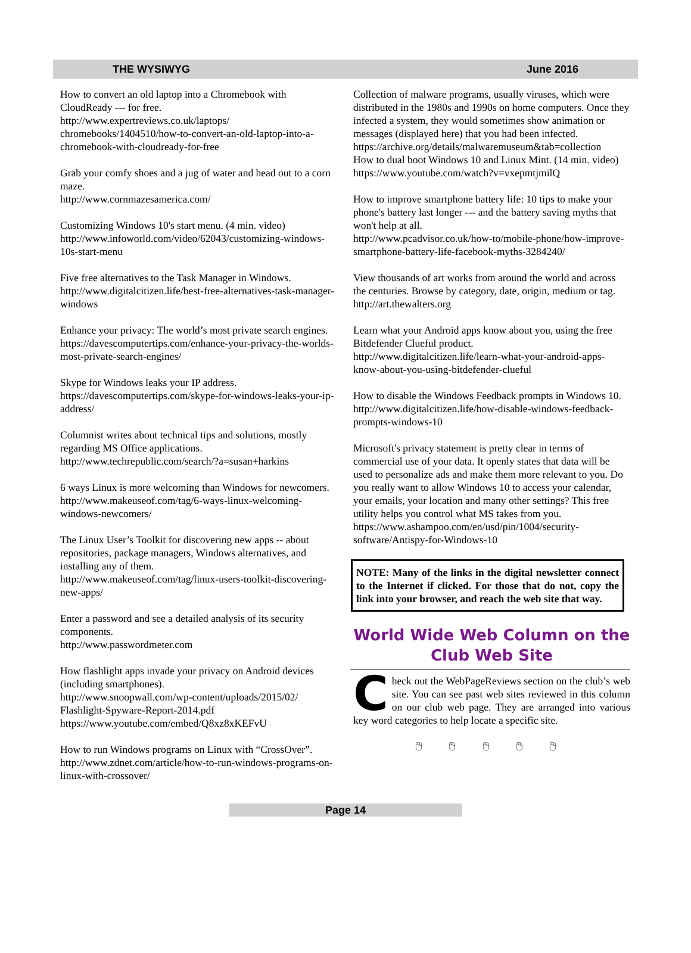THE WYSIWYG June 2016
How to convert an old laptop into a Chromebook with CloudReady --- for free.
http://www.expertreviews.co.uk/laptops/ chromebooks/1404510/how-to-convert-an-old-laptop-into-a-chromebook-with-cloudready-for-free
Grab your comfy shoes and a jug of water and head out to a corn maze.
http://www.cornmazesamerica.com/
Customizing Windows 10's start menu. (4 min. video)
http://www.infoworld.com/video/62043/customizing-windows-10s-start-menu
Five free alternatives to the Task Manager in Windows.
http://www.digitalcitizen.life/best-free-alternatives-task-manager-windows
Enhance your privacy: The world’s most private search engines.
https://davescomputertips.com/enhance-your-privacy-the-worlds-most-private-search-engines/
Skype for Windows leaks your IP address.
https://davescomputertips.com/skype-for-windows-leaks-your-ip-address/
Columnist writes about technical tips and solutions, mostly regarding MS Office applications.
http://www.techrepublic.com/search/?a=susan+harkins
6 ways Linux is more welcoming than Windows for newcomers.
http://www.makeuseof.com/tag/6-ways-linux-welcoming-windows-newcomers/
The Linux User’s Toolkit for discovering new apps -- about repositories, package managers, Windows alternatives, and installing any of them.
http://www.makeuseof.com/tag/linux-users-toolkit-discovering-new-apps/
Enter a password and see a detailed analysis of its security components.
http://www.passwordmeter.com
How flashlight apps invade your privacy on Android devices (including smartphones).
http://www.snoopwall.com/wp-content/uploads/2015/02/ Flashlight-Spyware-Report-2014.pdf
https://www.youtube.com/embed/Q8xz8xKEFvU
How to run Windows programs on Linux with “CrossOver”.
http://www.zdnet.com/article/how-to-run-windows-programs-on-linux-with-crossover/
Collection of malware programs, usually viruses, which were distributed in the 1980s and 1990s on home computers. Once they infected a system, they would sometimes show animation or messages (displayed here) that you had been infected.
https://archive.org/details/malwaremuseum&tab=collection
How to dual boot Windows 10 and Linux Mint. (14 min. video)
https://www.youtube.com/watch?v=vxepmtjmilQ
How to improve smartphone battery life: 10 tips to make your phone's battery last longer --- and the battery saving myths that won't help at all.
http://www.pcadvisor.co.uk/how-to/mobile-phone/how-improve-smartphone-battery-life-facebook-myths-3284240/
View thousands of art works from around the world and across the centuries. Browse by category, date, origin, medium or tag.
http://art.thewalters.org
Learn what your Android apps know about you, using the free Bitdefender Clueful product.
http://www.digitalcitizen.life/learn-what-your-android-apps-know-about-you-using-bitdefender-clueful
How to disable the Windows Feedback prompts in Windows 10.
http://www.digitalcitizen.life/how-disable-windows-feedback-prompts-windows-10
Microsoft's privacy statement is pretty clear in terms of commercial use of your data. It openly states that data will be used to personalize ads and make them more relevant to you. Do you really want to allow Windows 10 to access your calendar, your emails, your location and many other settings? This free utility helps you control what MS takes from you.
https://www.ashampoo.com/en/usd/pin/1004/security-software/Antispy-for-Windows-10
NOTE: Many of the links in the digital newsletter connect to the Internet if clicked. For those that do not, copy the link into your browser, and reach the web site that way.
World Wide Web Column on the Club Web Site
Check out the WebPageReviews section on the club’s web site. You can see past web sites reviewed in this column on our club web page. They are arranged into various key word categories to help locate a specific site.
🖱 🖱 🖱 🖱 🖱
Page 14